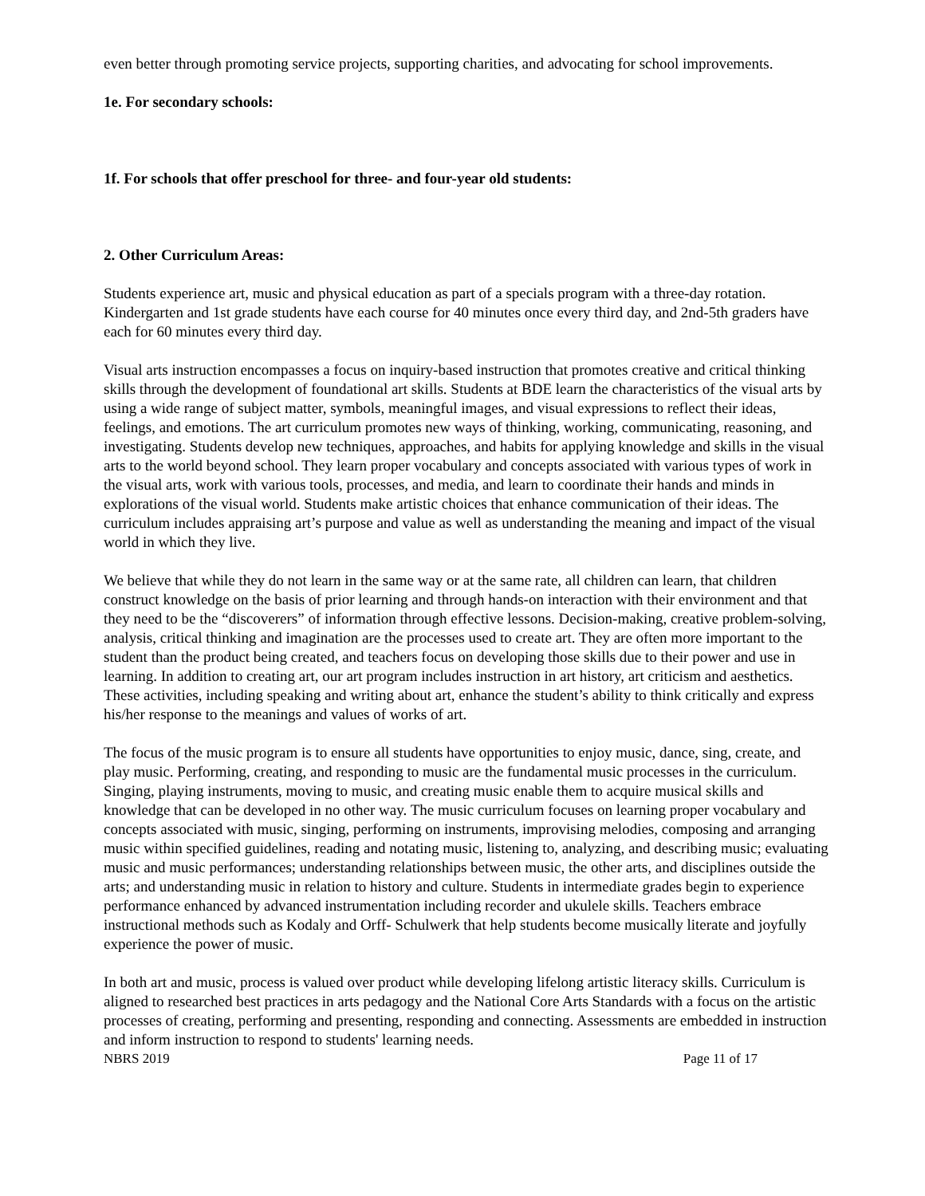even better through promoting service projects, supporting charities, and advocating for school improvements.
1e. For secondary schools:
1f. For schools that offer preschool for three- and four-year old students:
2. Other Curriculum Areas:
Students experience art, music and physical education as part of a specials program with a three-day rotation. Kindergarten and 1st grade students have each course for 40 minutes once every third day, and 2nd-5th graders have each for 60 minutes every third day.
Visual arts instruction encompasses a focus on inquiry-based instruction that promotes creative and critical thinking skills through the development of foundational art skills. Students at BDE learn the characteristics of the visual arts by using a wide range of subject matter, symbols, meaningful images, and visual expressions to reflect their ideas, feelings, and emotions. The art curriculum promotes new ways of thinking, working, communicating, reasoning, and investigating. Students develop new techniques, approaches, and habits for applying knowledge and skills in the visual arts to the world beyond school. They learn proper vocabulary and concepts associated with various types of work in the visual arts, work with various tools, processes, and media, and learn to coordinate their hands and minds in explorations of the visual world. Students make artistic choices that enhance communication of their ideas. The curriculum includes appraising art’s purpose and value as well as understanding the meaning and impact of the visual world in which they live.
We believe that while they do not learn in the same way or at the same rate, all children can learn, that children construct knowledge on the basis of prior learning and through hands-on interaction with their environment and that they need to be the “discoverers” of information through effective lessons. Decision-making, creative problem-solving, analysis, critical thinking and imagination are the processes used to create art. They are often more important to the student than the product being created, and teachers focus on developing those skills due to their power and use in learning. In addition to creating art, our art program includes instruction in art history, art criticism and aesthetics. These activities, including speaking and writing about art, enhance the student’s ability to think critically and express his/her response to the meanings and values of works of art.
The focus of the music program is to ensure all students have opportunities to enjoy music, dance, sing, create, and play music. Performing, creating, and responding to music are the fundamental music processes in the curriculum. Singing, playing instruments, moving to music, and creating music enable them to acquire musical skills and knowledge that can be developed in no other way. The music curriculum focuses on learning proper vocabulary and concepts associated with music, singing, performing on instruments, improvising melodies, composing and arranging music within specified guidelines, reading and notating music, listening to, analyzing, and describing music; evaluating music and music performances; understanding relationships between music, the other arts, and disciplines outside the arts; and understanding music in relation to history and culture. Students in intermediate grades begin to experience performance enhanced by advanced instrumentation including recorder and ukulele skills. Teachers embrace instructional methods such as Kodaly and Orff- Schulwerk that help students become musically literate and joyfully experience the power of music.
In both art and music, process is valued over product while developing lifelong artistic literacy skills. Curriculum is aligned to researched best practices in arts pedagogy and the National Core Arts Standards with a focus on the artistic processes of creating, performing and presenting, responding and connecting. Assessments are embedded in instruction and inform instruction to respond to students' learning needs.
NBRS 2019 Page 11 of 17